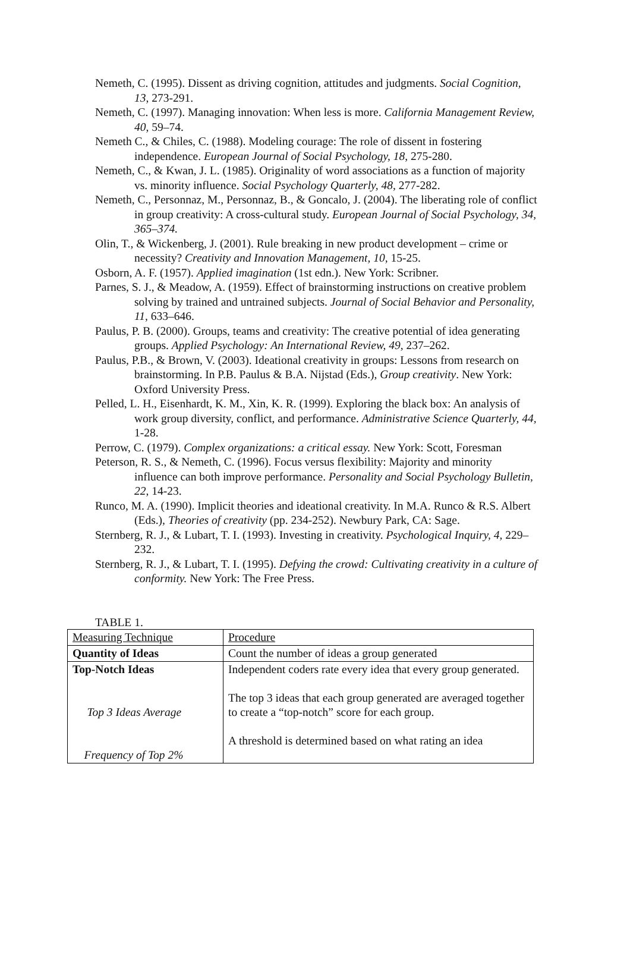Nemeth, C. (1995). Dissent as driving cognition, attitudes and judgments. Social Cognition, 13, 273-291.
Nemeth, C. (1997). Managing innovation: When less is more. California Management Review, 40, 59–74.
Nemeth C., & Chiles, C. (1988). Modeling courage: The role of dissent in fostering independence. European Journal of Social Psychology, 18, 275-280.
Nemeth, C., & Kwan, J. L. (1985). Originality of word associations as a function of majority vs. minority influence. Social Psychology Quarterly, 48, 277-282.
Nemeth, C., Personnaz, M., Personnaz, B., & Goncalo, J. (2004). The liberating role of conflict in group creativity: A cross-cultural study. European Journal of Social Psychology, 34, 365–374.
Olin, T., & Wickenberg, J. (2001). Rule breaking in new product development – crime or necessity? Creativity and Innovation Management, 10, 15-25.
Osborn, A. F. (1957). Applied imagination (1st edn.). New York: Scribner.
Parnes, S. J., & Meadow, A. (1959). Effect of brainstorming instructions on creative problem solving by trained and untrained subjects. Journal of Social Behavior and Personality, 11, 633–646.
Paulus, P. B. (2000). Groups, teams and creativity: The creative potential of idea generating groups. Applied Psychology: An International Review, 49, 237–262.
Paulus, P.B., & Brown, V. (2003). Ideational creativity in groups: Lessons from research on brainstorming. In P.B. Paulus & B.A. Nijstad (Eds.), Group creativity. New York: Oxford University Press.
Pelled, L. H., Eisenhardt, K. M., Xin, K. R. (1999). Exploring the black box: An analysis of work group diversity, conflict, and performance. Administrative Science Quarterly, 44, 1-28.
Perrow, C. (1979). Complex organizations: a critical essay. New York: Scott, Foresman
Peterson, R. S., & Nemeth, C. (1996). Focus versus flexibility: Majority and minority influence can both improve performance. Personality and Social Psychology Bulletin, 22, 14-23.
Runco, M. A. (1990). Implicit theories and ideational creativity. In M.A. Runco & R.S. Albert (Eds.), Theories of creativity (pp. 234-252). Newbury Park, CA: Sage.
Sternberg, R. J., & Lubart, T. I. (1993). Investing in creativity. Psychological Inquiry, 4, 229–232.
Sternberg, R. J., & Lubart, T. I. (1995). Defying the crowd: Cultivating creativity in a culture of conformity. New York: The Free Press.
TABLE 1.
| Measuring Technique | Procedure |
| Quantity of Ideas | Count the number of ideas a group generated |
| Top-Notch Ideas Top 3 Ideas Average Frequency of Top 2% | Independent coders rate every idea that every group generated. The top 3 ideas that each group generated are averaged together to create a “top-notch” score for each group. A threshold is determined based on what rating an idea |